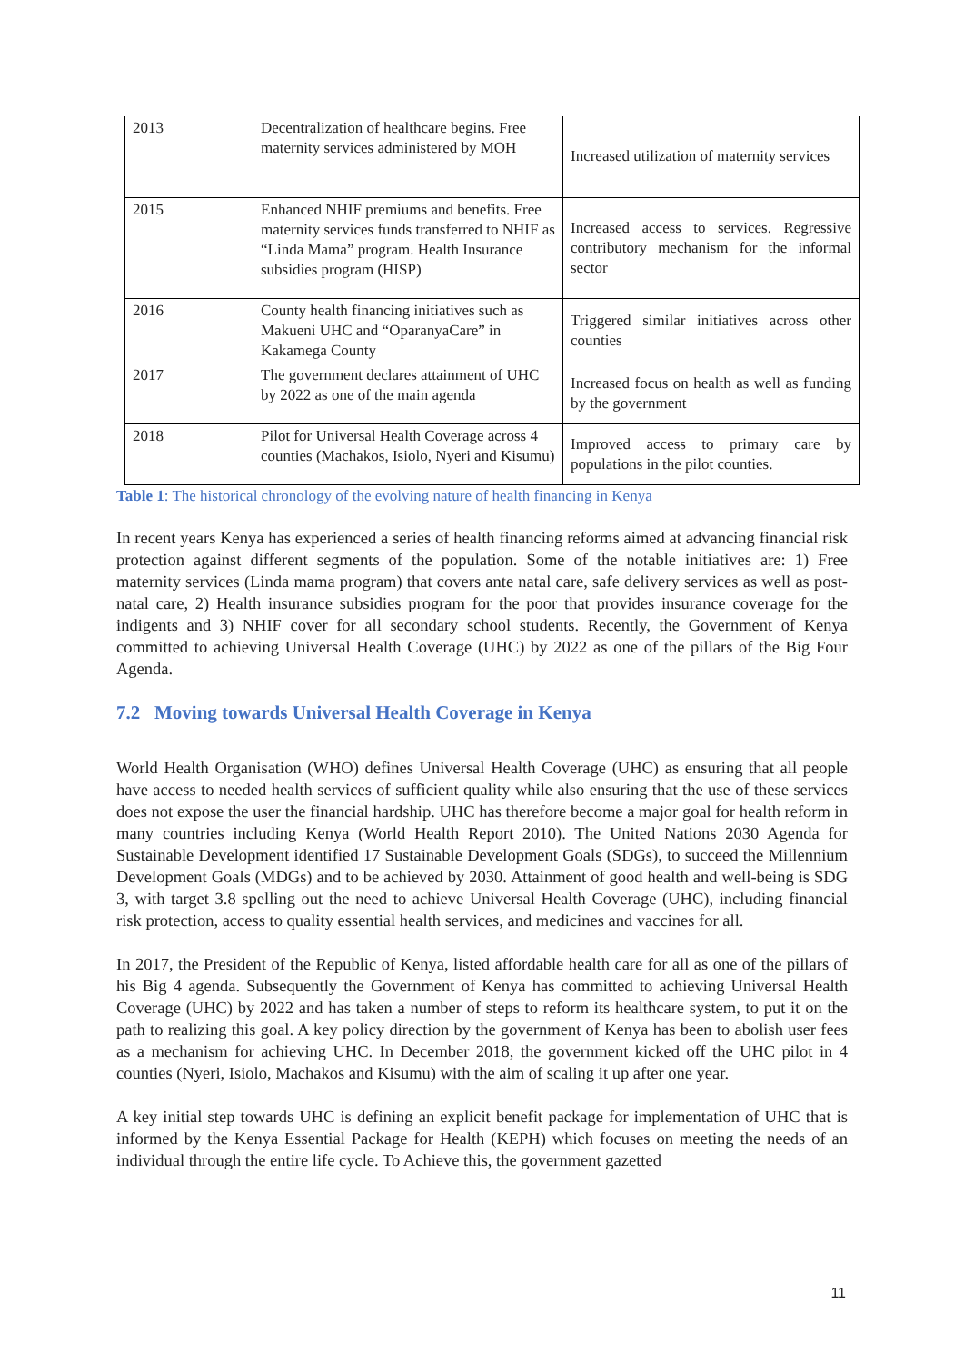| 2013 | Decentralization of healthcare begins. Free maternity services administered by MOH | Increased utilization of maternity services |
| 2015 | Enhanced NHIF premiums and benefits. Free maternity services funds transferred to NHIF as “Linda Mama” program. Health Insurance subsidies program (HISP) | Increased access to services. Regressive contributory mechanism for the informal sector |
| 2016 | County health financing initiatives such as Makueni UHC and “OparanyaCare” in Kakamega County | Triggered similar initiatives across other counties |
| 2017 | The government declares attainment of UHC by 2022 as one of the main agenda | Increased focus on health as well as funding by the government |
| 2018 | Pilot for Universal Health Coverage across 4 counties (Machakos, Isiolo, Nyeri and Kisumu) | Improved access to primary care by populations in the pilot counties. |
Table 1: The historical chronology of the evolving nature of health financing in Kenya
In recent years Kenya has experienced a series of health financing reforms aimed at advancing financial risk protection against different segments of the population. Some of the notable initiatives are: 1) Free maternity services (Linda mama program) that covers ante natal care, safe delivery services as well as post-natal care, 2) Health insurance subsidies program for the poor that provides insurance coverage for the indigents and 3) NHIF cover for all secondary school students. Recently, the Government of Kenya committed to achieving Universal Health Coverage (UHC) by 2022 as one of the pillars of the Big Four Agenda.
7.2 Moving towards Universal Health Coverage in Kenya
World Health Organisation (WHO) defines Universal Health Coverage (UHC) as ensuring that all people have access to needed health services of sufficient quality while also ensuring that the use of these services does not expose the user the financial hardship. UHC has therefore become a major goal for health reform in many countries including Kenya (World Health Report 2010). The United Nations 2030 Agenda for Sustainable Development identified 17 Sustainable Development Goals (SDGs), to succeed the Millennium Development Goals (MDGs) and to be achieved by 2030. Attainment of good health and well-being is SDG 3, with target 3.8 spelling out the need to achieve Universal Health Coverage (UHC), including financial risk protection, access to quality essential health services, and medicines and vaccines for all.
In 2017, the President of the Republic of Kenya, listed affordable health care for all as one of the pillars of his Big 4 agenda. Subsequently the Government of Kenya has committed to achieving Universal Health Coverage (UHC) by 2022 and has taken a number of steps to reform its healthcare system, to put it on the path to realizing this goal. A key policy direction by the government of Kenya has been to abolish user fees as a mechanism for achieving UHC. In December 2018, the government kicked off the UHC pilot in 4 counties (Nyeri, Isiolo, Machakos and Kisumu) with the aim of scaling it up after one year.
A key initial step towards UHC is defining an explicit benefit package for implementation of UHC that is informed by the Kenya Essential Package for Health (KEPH) which focuses on meeting the needs of an individual through the entire life cycle. To Achieve this, the government gazetted
11